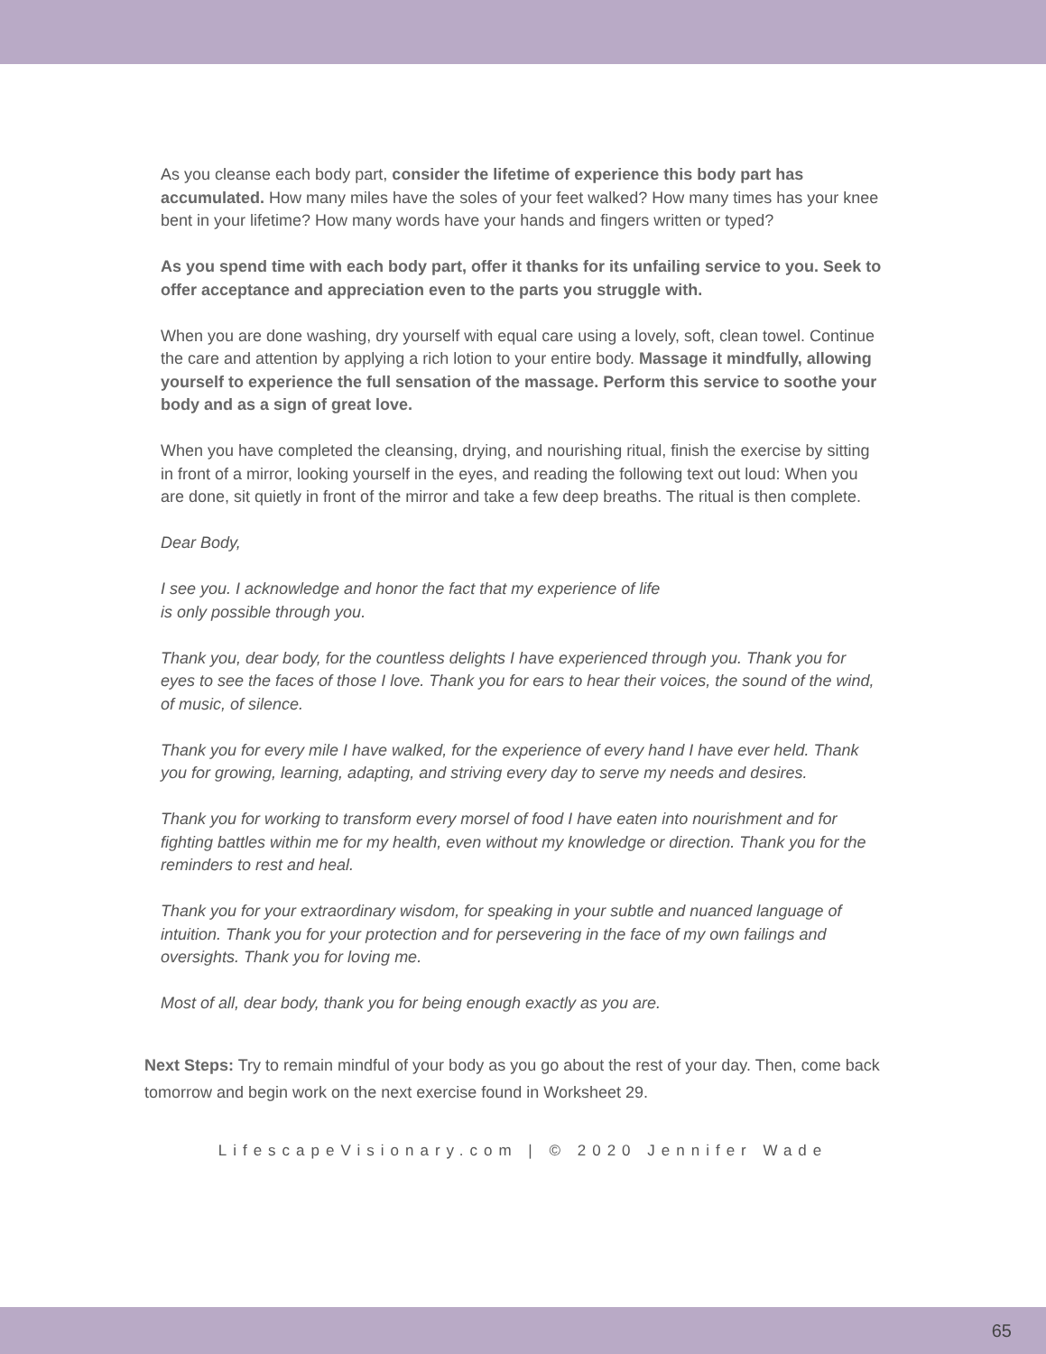As you cleanse each body part, consider the lifetime of experience this body part has accumulated. How many miles have the soles of your feet walked? How many times has your knee bent in your lifetime? How many words have your hands and fingers written or typed?
As you spend time with each body part, offer it thanks for its unfailing service to you. Seek to offer acceptance and appreciation even to the parts you struggle with.
When you are done washing, dry yourself with equal care using a lovely, soft, clean towel. Continue the care and attention by applying a rich lotion to your entire body. Massage it mindfully, allowing yourself to experience the full sensation of the massage. Perform this service to soothe your body and as a sign of great love.
When you have completed the cleansing, drying, and nourishing ritual, finish the exercise by sitting in front of a mirror, looking yourself in the eyes, and reading the following text out loud: When you are done, sit quietly in front of the mirror and take a few deep breaths. The ritual is then complete.
Dear Body,
I see you. I acknowledge and honor the fact that my experience of life
is only possible through you.
Thank you, dear body, for the countless delights I have experienced through you. Thank you for eyes to see the faces of those I love. Thank you for ears to hear their voices, the sound of the wind, of music, of silence.
Thank you for every mile I have walked, for the experience of every hand I have ever held. Thank you for growing, learning, adapting, and striving every day to serve my needs and desires.
Thank you for working to transform every morsel of food I have eaten into nourishment and for fighting battles within me for my health, even without my knowledge or direction. Thank you for the reminders to rest and heal.
Thank you for your extraordinary wisdom, for speaking in your subtle and nuanced language of intuition. Thank you for your protection and for persevering in the face of my own failings and oversights. Thank you for loving me.
Most of all, dear body, thank you for being enough exactly as you are.
Next Steps: Try to remain mindful of your body as you go about the rest of your day. Then, come back tomorrow and begin work on the next exercise found in Worksheet 29.
LifescapeVisionary.com | © 2020 Jennifer Wade
65